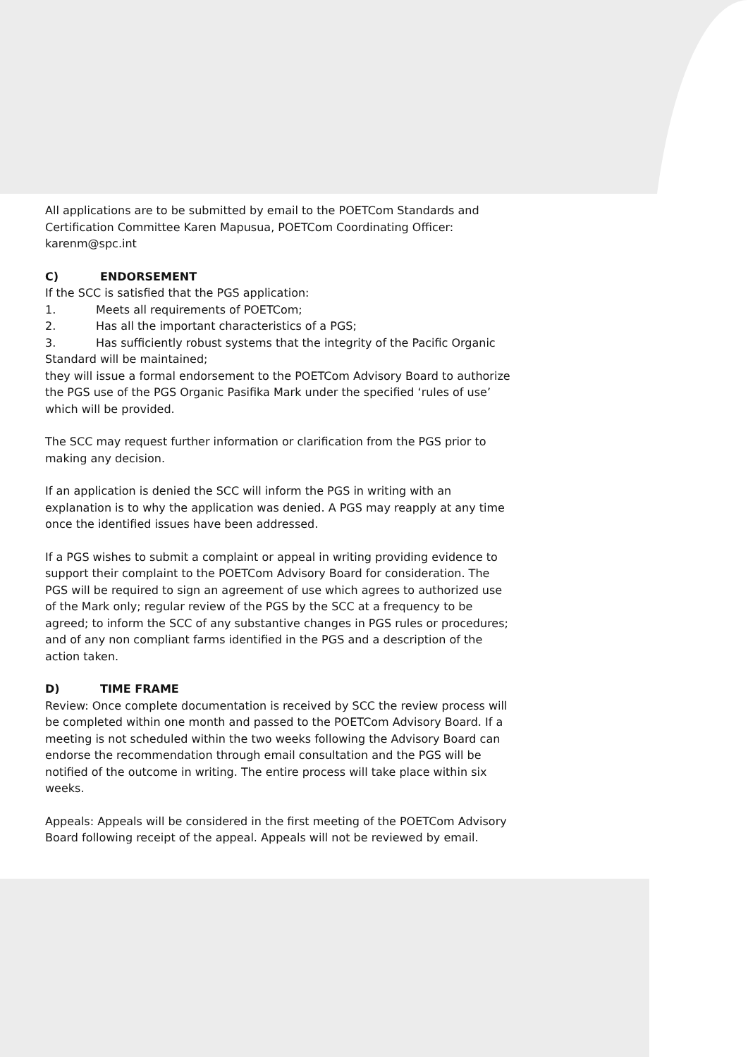All applications are to be submitted by email to the POETCom Standards and Certification Committee Karen Mapusua, POETCom Coordinating Officer: karenm@spc.int
C) ENDORSEMENT
If the SCC is satisfied that the PGS application:
1. Meets all requirements of POETCom;
2. Has all the important characteristics of a PGS;
3. Has sufficiently robust systems that the integrity of the Pacific Organic Standard will be maintained;
they will issue a formal endorsement to the POETCom Advisory Board to authorize the PGS use of the PGS Organic Pasifika Mark under the specified ‘rules of use’ which will be provided.
The SCC may request further information or clarification from the PGS prior to making any decision.
If an application is denied the SCC will inform the PGS in writing with an explanation is to why the application was denied. A PGS may reapply at any time once the identified issues have been addressed.
If a PGS wishes to submit a complaint or appeal in writing providing evidence to support their complaint to the POETCom Advisory Board for consideration. The PGS will be required to sign an agreement of use which agrees to authorized use of the Mark only; regular review of the PGS by the SCC at a frequency to be agreed; to inform the SCC of any substantive changes in PGS rules or procedures; and of any non compliant farms identified in the PGS and a description of the action taken.
D) TIME FRAME
Review: Once complete documentation is received by SCC the review process will be completed within one month and passed to the POETCom Advisory Board. If a meeting is not scheduled within the two weeks following the Advisory Board can endorse the recommendation through email consultation and the PGS will be notified of the outcome in writing. The entire process will take place within six weeks.
Appeals: Appeals will be considered in the first meeting of the POETCom Advisory Board following receipt of the appeal. Appeals will not be reviewed by email.